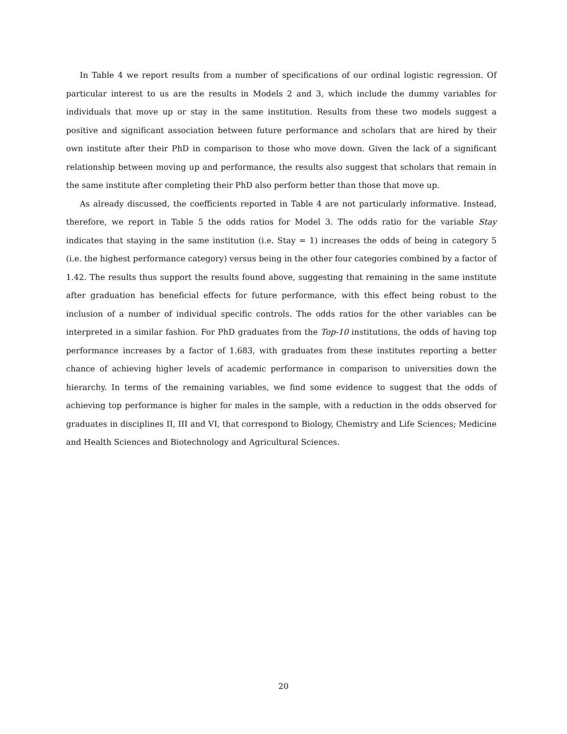In Table 4 we report results from a number of specifications of our ordinal logistic regression. Of particular interest to us are the results in Models 2 and 3, which include the dummy variables for individuals that move up or stay in the same institution. Results from these two models suggest a positive and significant association between future performance and scholars that are hired by their own institute after their PhD in comparison to those who move down. Given the lack of a significant relationship between moving up and performance, the results also suggest that scholars that remain in the same institute after completing their PhD also perform better than those that move up.
As already discussed, the coefficients reported in Table 4 are not particularly informative. Instead, therefore, we report in Table 5 the odds ratios for Model 3. The odds ratio for the variable Stay indicates that staying in the same institution (i.e. Stay = 1) increases the odds of being in category 5 (i.e. the highest performance category) versus being in the other four categories combined by a factor of 1.42. The results thus support the results found above, suggesting that remaining in the same institute after graduation has beneficial effects for future performance, with this effect being robust to the inclusion of a number of individual specific controls. The odds ratios for the other variables can be interpreted in a similar fashion. For PhD graduates from the Top-10 institutions, the odds of having top performance increases by a factor of 1.683, with graduates from these institutes reporting a better chance of achieving higher levels of academic performance in comparison to universities down the hierarchy. In terms of the remaining variables, we find some evidence to suggest that the odds of achieving top performance is higher for males in the sample, with a reduction in the odds observed for graduates in disciplines II, III and VI, that correspond to Biology, Chemistry and Life Sciences; Medicine and Health Sciences and Biotechnology and Agricultural Sciences.
20